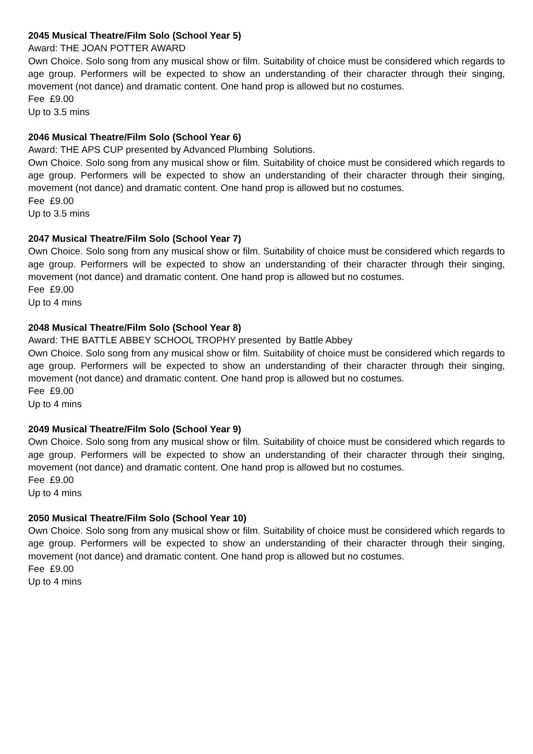2045 Musical Theatre/Film Solo (School Year 5)
Award: THE JOAN POTTER AWARD
Own Choice. Solo song from any musical show or film. Suitability of choice must be considered which regards to age group. Performers will be expected to show an understanding of their character through their singing, movement (not dance) and dramatic content. One hand prop is allowed but no costumes.
Fee £9.00
Up to 3.5 mins
2046 Musical Theatre/Film Solo (School Year 6)
Award: THE APS CUP presented by Advanced Plumbing Solutions.
Own Choice. Solo song from any musical show or film. Suitability of choice must be considered which regards to age group. Performers will be expected to show an understanding of their character through their singing, movement (not dance) and dramatic content. One hand prop is allowed but no costumes.
Fee £9.00
Up to 3.5 mins
2047 Musical Theatre/Film Solo (School Year 7)
Own Choice. Solo song from any musical show or film. Suitability of choice must be considered which regards to age group. Performers will be expected to show an understanding of their character through their singing, movement (not dance) and dramatic content. One hand prop is allowed but no costumes.
Fee £9.00
Up to 4 mins
2048 Musical Theatre/Film Solo (School Year 8)
Award: THE BATTLE ABBEY SCHOOL TROPHY presented by Battle Abbey
Own Choice. Solo song from any musical show or film. Suitability of choice must be considered which regards to age group. Performers will be expected to show an understanding of their character through their singing, movement (not dance) and dramatic content. One hand prop is allowed but no costumes.
Fee £9.00
Up to 4 mins
2049 Musical Theatre/Film Solo (School Year 9)
Own Choice. Solo song from any musical show or film. Suitability of choice must be considered which regards to age group. Performers will be expected to show an understanding of their character through their singing, movement (not dance) and dramatic content. One hand prop is allowed but no costumes.
Fee £9.00
Up to 4 mins
2050 Musical Theatre/Film Solo (School Year 10)
Own Choice. Solo song from any musical show or film. Suitability of choice must be considered which regards to age group. Performers will be expected to show an understanding of their character through their singing, movement (not dance) and dramatic content. One hand prop is allowed but no costumes.
Fee £9.00
Up to 4 mins